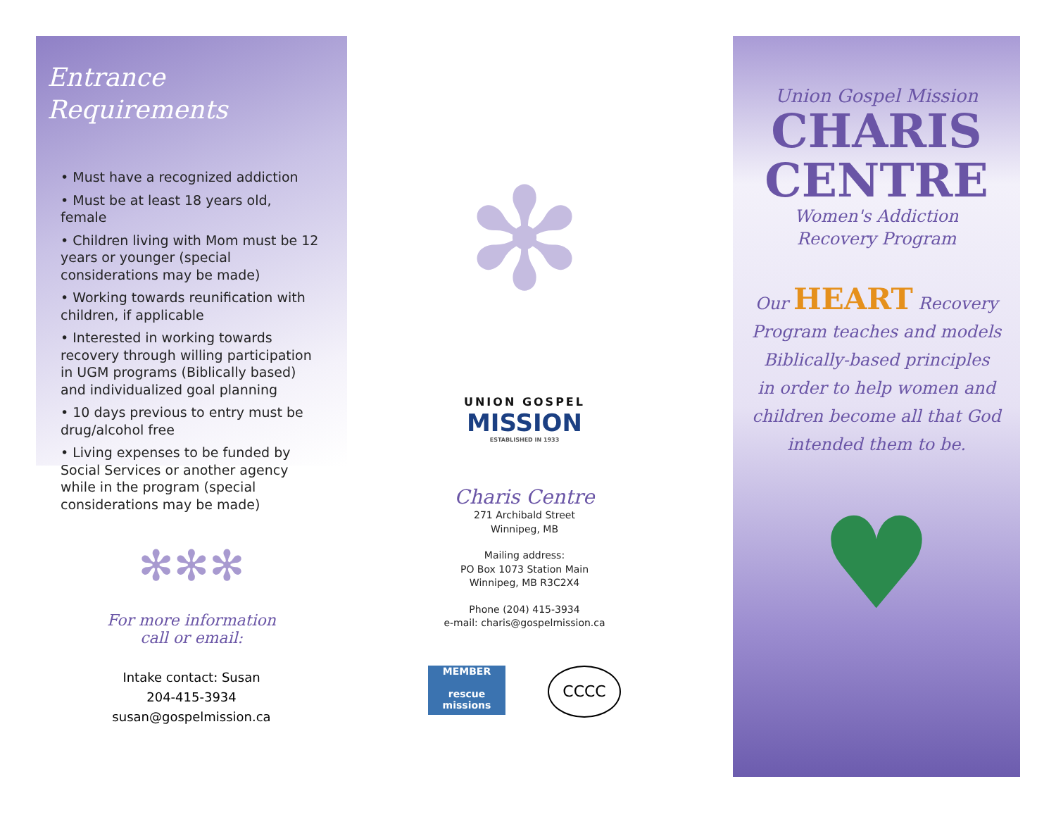Entrance
Requirements
• Must have a recognized addiction
• Must be at least 18 years old, female
• Children living with Mom must be 12 years or younger (special considerations may be made)
• Working towards reunification with children, if applicable
• Interested in working towards recovery through willing participation in UGM programs (Biblically based) and individualized goal planning
• 10 days previous to entry must be drug/alcohol free
• Living expenses to be funded by Social Services or another agency while in the program (special considerations may be made)
✻✻✻
For more information
call or email:
Intake contact: Susan
204-415-3934
susan@gospelmission.ca
✻
UNION GOSPEL
MISSION
ESTABLISHED IN 1933
Charis Centre
271 Archibald Street
Winnipeg, MB
Mailing address:
PO Box 1073 Station Main
Winnipeg, MB R3C2X4
Phone (204) 415-3934
e-mail: charis@gospelmission.ca
MEMBER
rescue missions
CCCC
Union Gospel Mission
CHARIS
CENTRE
Women's Addiction
Recovery Program
Our HEART Recovery
Program teaches and models
Biblically-based principles
in order to help women and
children become all that God
intended them to be.
♥